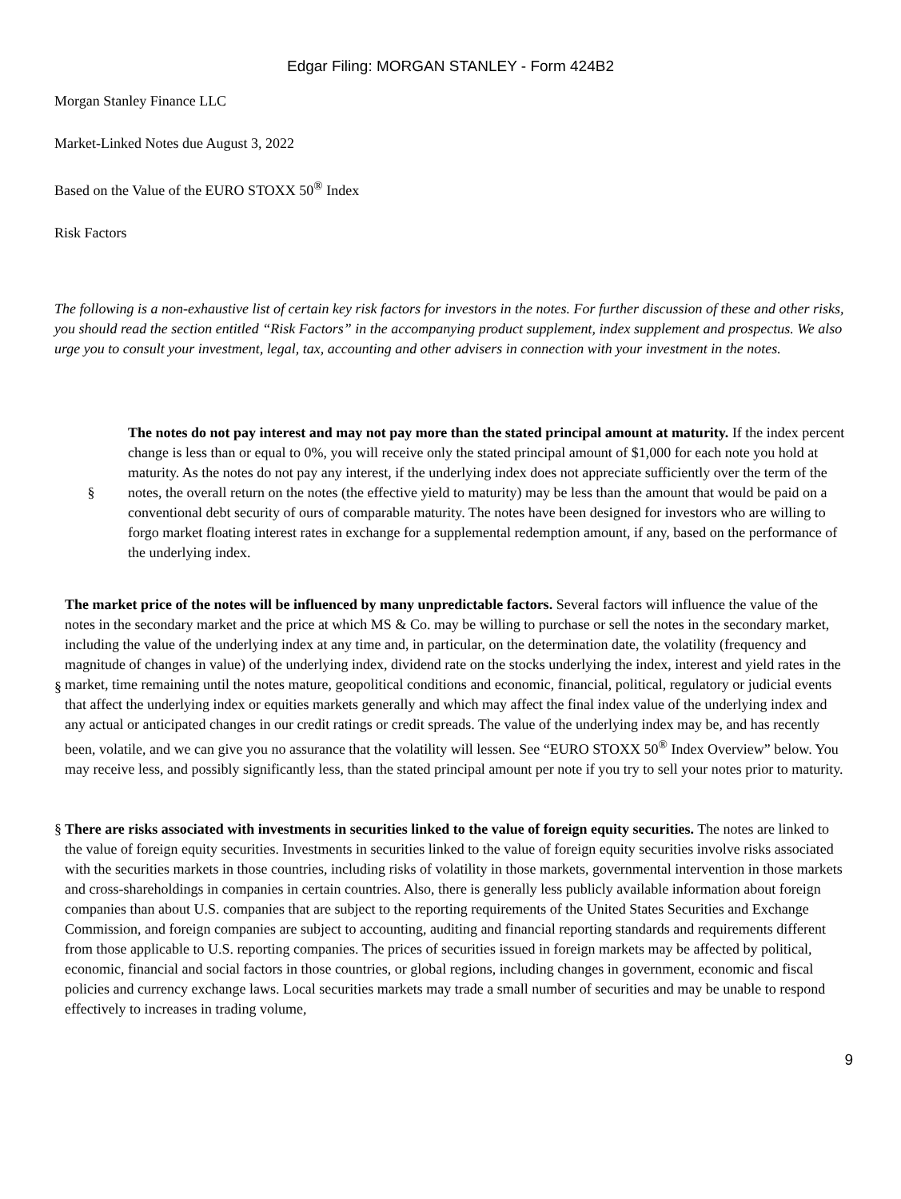Edgar Filing: MORGAN STANLEY - Form 424B2
Morgan Stanley Finance LLC
Market-Linked Notes due August 3, 2022
Based on the Value of the EURO STOXX 50<sup>®</sup> Index
Risk Factors
The following is a non-exhaustive list of certain key risk factors for investors in the notes. For further discussion of these and other risks, you should read the section entitled “Risk Factors” in the accompanying product supplement, index supplement and prospectus. We also urge you to consult your investment, legal, tax, accounting and other advisers in connection with your investment in the notes.
§ The notes do not pay interest and may not pay more than the stated principal amount at maturity. If the index percent change is less than or equal to 0%, you will receive only the stated principal amount of $1,000 for each note you hold at maturity. As the notes do not pay any interest, if the underlying index does not appreciate sufficiently over the term of the notes, the overall return on the notes (the effective yield to maturity) may be less than the amount that would be paid on a conventional debt security of ours of comparable maturity. The notes have been designed for investors who are willing to forgo market floating interest rates in exchange for a supplemental redemption amount, if any, based on the performance of the underlying index.
§ The market price of the notes will be influenced by many unpredictable factors. Several factors will influence the value of the notes in the secondary market and the price at which MS & Co. may be willing to purchase or sell the notes in the secondary market, including the value of the underlying index at any time and, in particular, on the determination date, the volatility (frequency and magnitude of changes in value) of the underlying index, dividend rate on the stocks underlying the index, interest and yield rates in the market, time remaining until the notes mature, geopolitical conditions and economic, financial, political, regulatory or judicial events that affect the underlying index or equities markets generally and which may affect the final index value of the underlying index and any actual or anticipated changes in our credit ratings or credit spreads. The value of the underlying index may be, and has recently been, volatile, and we can give you no assurance that the volatility will lessen. See “EURO STOXX 50<sup>®</sup> Index Overview” below. You may receive less, and possibly significantly less, than the stated principal amount per note if you try to sell your notes prior to maturity.
§ There are risks associated with investments in securities linked to the value of foreign equity securities. The notes are linked to the value of foreign equity securities. Investments in securities linked to the value of foreign equity securities involve risks associated with the securities markets in those countries, including risks of volatility in those markets, governmental intervention in those markets and cross-shareholdings in companies in certain countries. Also, there is generally less publicly available information about foreign companies than about U.S. companies that are subject to the reporting requirements of the United States Securities and Exchange Commission, and foreign companies are subject to accounting, auditing and financial reporting standards and requirements different from those applicable to U.S. reporting companies. The prices of securities issued in foreign markets may be affected by political, economic, financial and social factors in those countries, or global regions, including changes in government, economic and fiscal policies and currency exchange laws. Local securities markets may trade a small number of securities and may be unable to respond effectively to increases in trading volume,
9